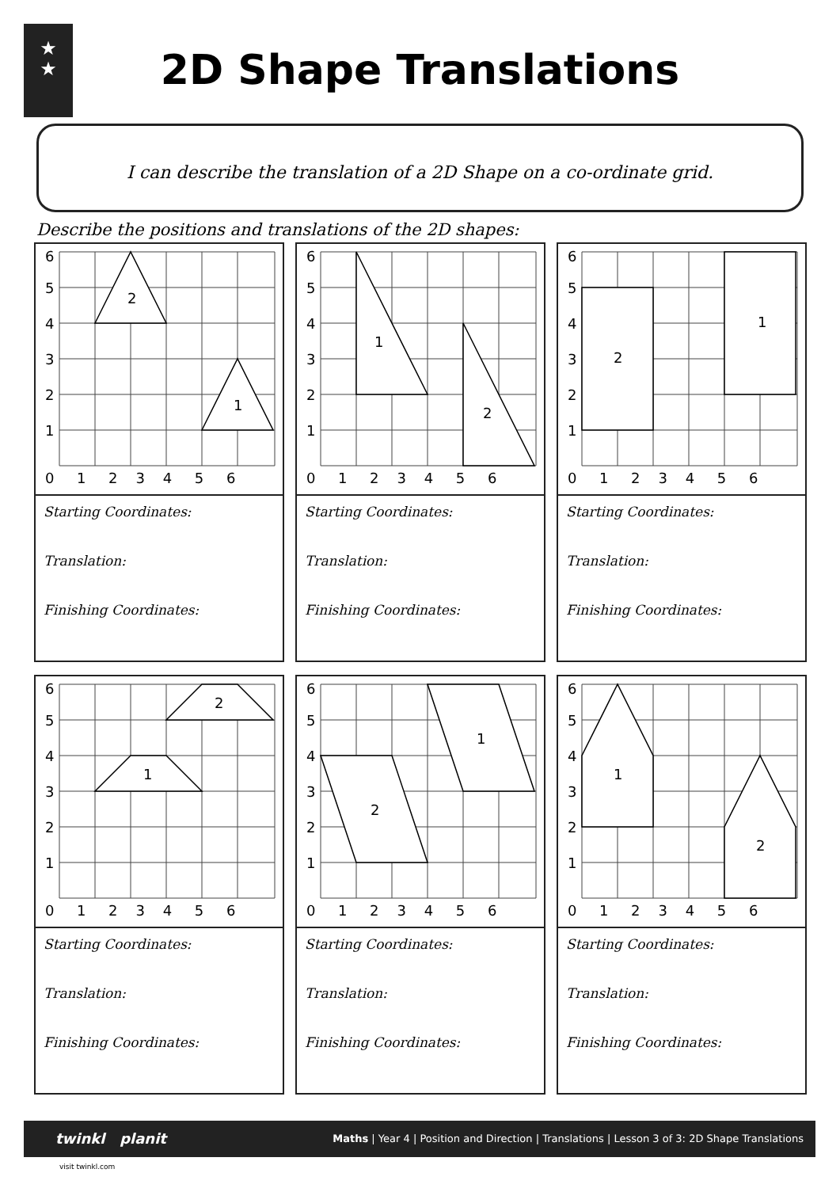★
★
2D Shape Translations
I can describe the translation of a 2D Shape on a co-ordinate grid.
Describe the positions and translations of the 2D shapes:
2
1
6
5
4
3
2
1
0 1 2 3 4 5 6
Starting Coordinates:
Translation:
Finishing Coordinates:
1
2
6
5
4
3
2
1
0 1 2 3 4 5 6
Starting Coordinates:
Translation:
Finishing Coordinates:
2
1
6
5
4
3
2
1
0 1 2 3 4 5 6
Starting Coordinates:
Translation:
Finishing Coordinates:
1
2
6
5
4
3
2
1
0 1 2 3 4 5 6
Starting Coordinates:
Translation:
Finishing Coordinates:
2
1
6
5
4
3
2
1
0 1 2 3 4 5 6
Starting Coordinates:
Translation:
Finishing Coordinates:
1
2
6
5
4
3
2
1
0 1 2 3 4 5 6
Starting Coordinates:
Translation:
Finishing Coordinates:
twinkl planit Maths | Year 4 | Position and Direction | Translations | Lesson 3 of 3: 2D Shape Translations
visit twinkl.com